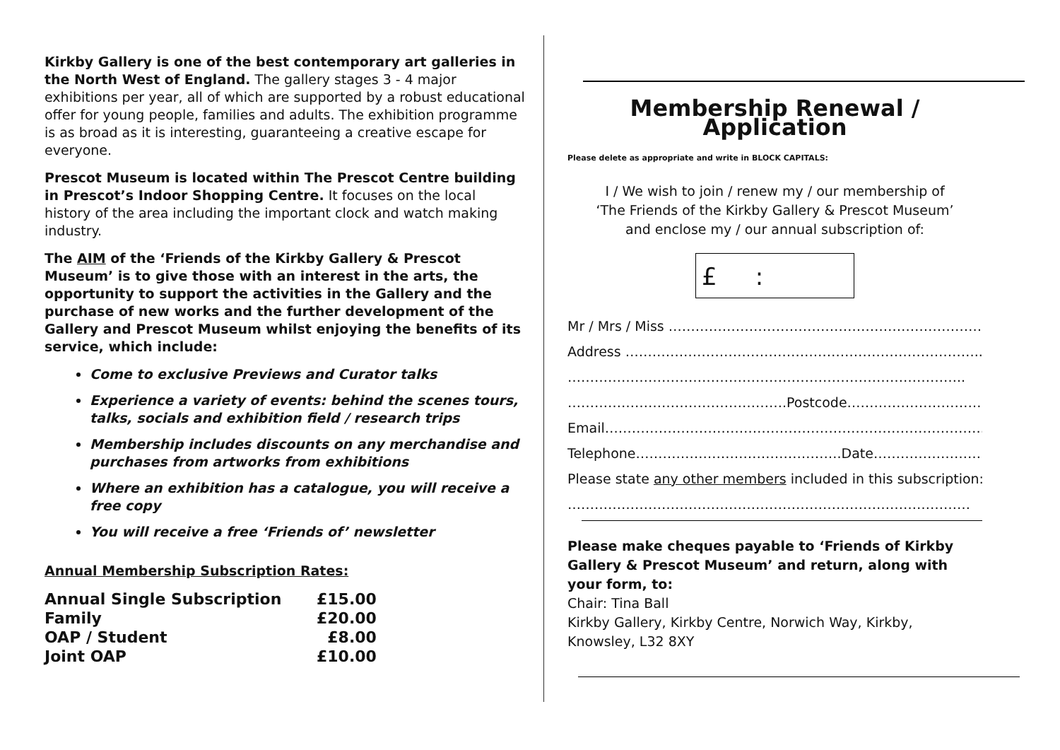Kirkby Gallery is one of the best contemporary art galleries in the North West of England. The gallery stages 3 - 4 major exhibitions per year, all of which are supported by a robust educational offer for young people, families and adults. The exhibition programme is as broad as it is interesting, guaranteeing a creative escape for everyone.
Prescot Museum is located within The Prescot Centre building in Prescot’s Indoor Shopping Centre. It focuses on the local history of the area including the important clock and watch making industry.
The AIM of the ‘Friends of the Kirkby Gallery & Prescot Museum’ is to give those with an interest in the arts, the opportunity to support the activities in the Gallery and the purchase of new works and the further development of the Gallery and Prescot Museum whilst enjoying the benefits of its service, which include:
Come to exclusive Previews and Curator talks
Experience a variety of events: behind the scenes tours, talks, socials and exhibition field / research trips
Membership includes discounts on any merchandise and purchases from artworks from exhibitions
Where an exhibition has a catalogue, you will receive a free copy
You will receive a free ‘Friends of’ newsletter
Annual Membership Subscription Rates:
| Annual Single Subscription | £15.00 |
| Family | £20.00 |
| OAP / Student | £8.00 |
| Joint OAP | £10.00 |
Membership Renewal / Application
Please delete as appropriate and write in BLOCK CAPITALS:
I / We wish to join / renew my / our membership of
‘The Friends of the Kirkby Gallery & Prescot Museum’
and enclose my / our annual subscription of:
£ :
Mr / Mrs / Miss ………………………………………………………………..
Address ……………………………………………………………………..
……………………………………………………………………………..
………………………………………….Postcode…………………………
Email………………………………………………………………………….
Telephone……………………………………….Date……………………
Please state any other members included in this subscription:
………………………………………………………………………………
Please make cheques payable to ‘Friends of Kirkby Gallery & Prescot Museum’ and return, along with your form, to:
Chair: Tina Ball
Kirkby Gallery, Kirkby Centre, Norwich Way, Kirkby,
Knowsley, L32 8XY